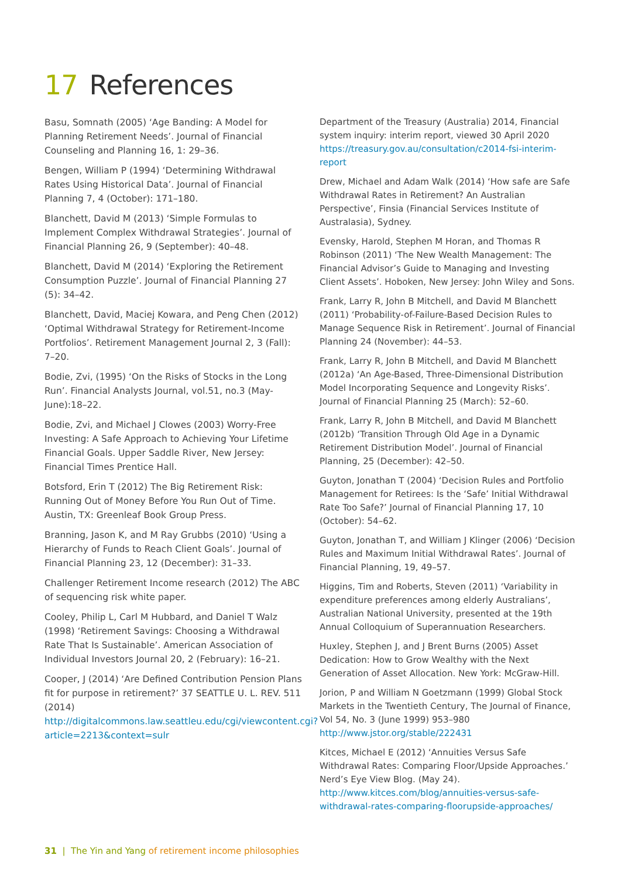17 References
Basu, Somnath (2005) ‘Age Banding: A Model for Planning Retirement Needs’. Journal of Financial Counseling and Planning 16, 1: 29–36.
Bengen, William P (1994) ‘Determining Withdrawal Rates Using Historical Data’. Journal of Financial Planning 7, 4 (October): 171–180.
Blanchett, David M (2013) ‘Simple Formulas to Implement Complex Withdrawal Strategies’. Journal of Financial Planning 26, 9 (September): 40–48.
Blanchett, David M (2014) ‘Exploring the Retirement Consumption Puzzle’. Journal of Financial Planning 27 (5): 34–42.
Blanchett, David, Maciej Kowara, and Peng Chen (2012) ‘Optimal Withdrawal Strategy for Retirement-Income Portfolios’. Retirement Management Journal 2, 3 (Fall): 7–20.
Bodie, Zvi, (1995) ‘On the Risks of Stocks in the Long Run’. Financial Analysts Journal, vol.51, no.3 (May-June):18–22.
Bodie, Zvi, and Michael J Clowes (2003) Worry-Free Investing: A Safe Approach to Achieving Your Lifetime Financial Goals. Upper Saddle River, New Jersey: Financial Times Prentice Hall.
Botsford, Erin T (2012) The Big Retirement Risk: Running Out of Money Before You Run Out of Time. Austin, TX: Greenleaf Book Group Press.
Branning, Jason K, and M Ray Grubbs (2010) ‘Using a Hierarchy of Funds to Reach Client Goals’. Journal of Financial Planning 23, 12 (December): 31–33.
Challenger Retirement Income research (2012) The ABC of sequencing risk white paper.
Cooley, Philip L, Carl M Hubbard, and Daniel T Walz (1998) ‘Retirement Savings: Choosing a Withdrawal Rate That Is Sustainable’. American Association of Individual Investors Journal 20, 2 (February): 16–21.
Cooper, J (2014) ‘Are Defined Contribution Pension Plans fit for purpose in retirement?’ 37 SEATTLE U. L. REV. 511 (2014) http://digitalcommons.law.seattleu.edu/cgi/viewcontent.cgi?article=2213&context=sulr
Department of the Treasury (Australia) 2014, Financial system inquiry: interim report, viewed 30 April 2020 https://treasury.gov.au/consultation/c2014-fsi-interim-report
Drew, Michael and Adam Walk (2014) ‘How safe are Safe Withdrawal Rates in Retirement? An Australian Perspective’, Finsia (Financial Services Institute of Australasia), Sydney.
Evensky, Harold, Stephen M Horan, and Thomas R Robinson (2011) ‘The New Wealth Management: The Financial Advisor’s Guide to Managing and Investing Client Assets’. Hoboken, New Jersey: John Wiley and Sons.
Frank, Larry R, John B Mitchell, and David M Blanchett (2011) ‘Probability-of-Failure-Based Decision Rules to Manage Sequence Risk in Retirement’. Journal of Financial Planning 24 (November): 44–53.
Frank, Larry R, John B Mitchell, and David M Blanchett (2012a) ‘An Age-Based, Three-Dimensional Distribution Model Incorporating Sequence and Longevity Risks’. Journal of Financial Planning 25 (March): 52–60.
Frank, Larry R, John B Mitchell, and David M Blanchett (2012b) ‘Transition Through Old Age in a Dynamic Retirement Distribution Model’. Journal of Financial Planning, 25 (December): 42–50.
Guyton, Jonathan T (2004) ‘Decision Rules and Portfolio Management for Retirees: Is the ‘Safe’ Initial Withdrawal Rate Too Safe?’ Journal of Financial Planning 17, 10 (October): 54–62.
Guyton, Jonathan T, and William J Klinger (2006) ‘Decision Rules and Maximum Initial Withdrawal Rates’. Journal of Financial Planning, 19, 49–57.
Higgins, Tim and Roberts, Steven (2011) ‘Variability in expenditure preferences among elderly Australians’, Australian National University, presented at the 19th Annual Colloquium of Superannuation Researchers.
Huxley, Stephen J, and J Brent Burns (2005) Asset Dedication: How to Grow Wealthy with the Next Generation of Asset Allocation. New York: McGraw-Hill.
Jorion, P and William N Goetzmann (1999) Global Stock Markets in the Twentieth Century, The Journal of Finance, Vol 54, No. 3 (June 1999) 953–980 http://www.jstor.org/stable/222431
Kitces, Michael E (2012) ‘Annuities Versus Safe Withdrawal Rates: Comparing Floor/Upside Approaches.’ Nerd’s Eye View Blog. (May 24). http://www.kitces.com/blog/annuities-versus-safe-withdrawal-rates-comparing-floorupside-approaches/
31 | The Yin and Yang of retirement income philosophies